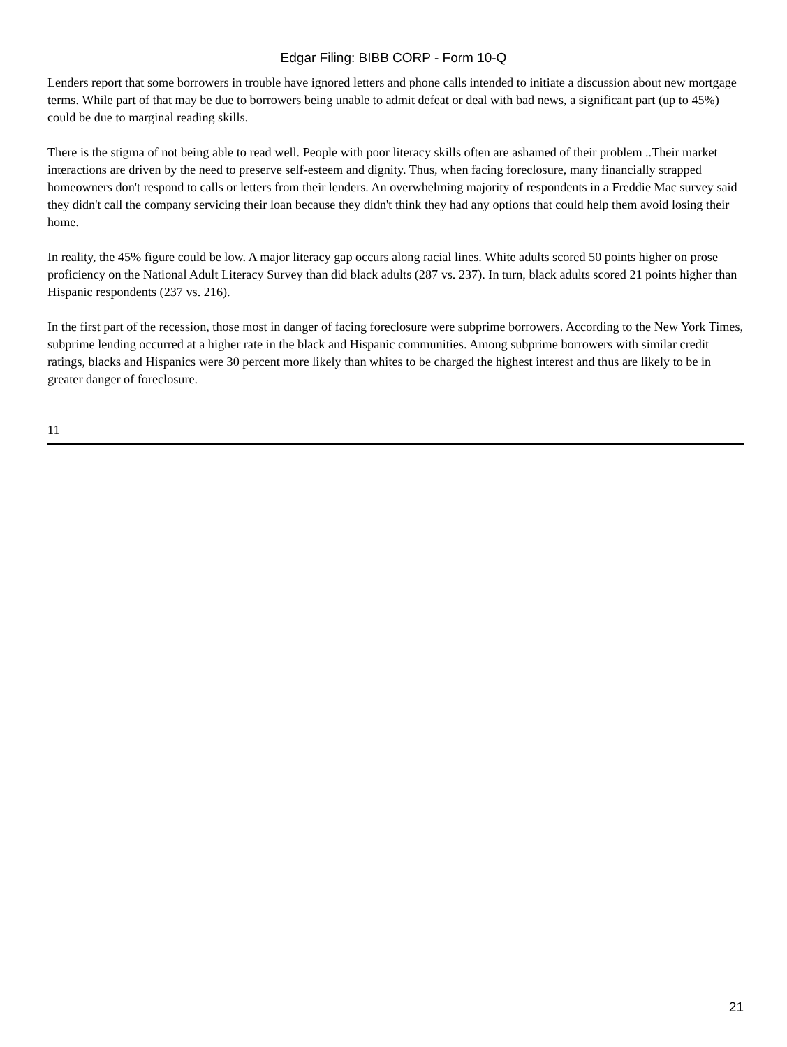Edgar Filing: BIBB CORP - Form 10-Q
Lenders report that some borrowers in trouble have ignored letters and phone calls intended to initiate a discussion about new mortgage terms. While part of that may be due to borrowers being unable to admit defeat or deal with bad news, a significant part (up to 45%) could be due to marginal reading skills.
There is the stigma of not being able to read well. People with poor literacy skills often are ashamed of their problem ..Their market interactions are driven by the need to preserve self-esteem and dignity. Thus, when facing foreclosure, many financially strapped homeowners don't respond to calls or letters from their lenders. An overwhelming majority of respondents in a Freddie Mac survey said they didn't call the company servicing their loan because they didn't think they had any options that could help them avoid losing their home.
In reality, the 45% figure could be low. A major literacy gap occurs along racial lines. White adults scored 50 points higher on prose proficiency on the National Adult Literacy Survey than did black adults (287 vs. 237). In turn, black adults scored 21 points higher than Hispanic respondents (237 vs. 216).
In the first part of the recession, those most in danger of facing foreclosure were subprime borrowers. According to the New York Times, subprime lending occurred at a higher rate in the black and Hispanic communities. Among subprime borrowers with similar credit ratings, blacks and Hispanics were 30 percent more likely than whites to be charged the highest interest and thus are likely to be in greater danger of foreclosure.
11
21